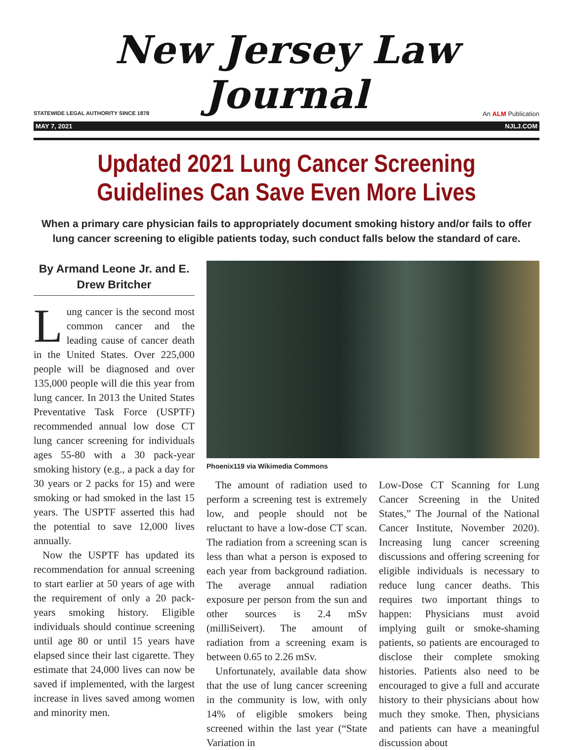New Jersey Law Journal
STATEWIDE LEGAL AUTHORITY SINCE 1878 An ALM Publication
MAY 7, 2021 NJLJ.COM
Updated 2021 Lung Cancer Screening Guidelines Can Save Even More Lives
When a primary care physician fails to appropriately document smoking history and/or fails to offer lung cancer screening to eligible patients today, such conduct falls below the standard of care.
By Armand Leone Jr. and E. Drew Britcher
Lung cancer is the second most common cancer and the leading cause of cancer death in the United States. Over 225,000 people will be diagnosed and over 135,000 people will die this year from lung cancer. In 2013 the United States Preventative Task Force (USPTF) recommended annual low dose CT lung cancer screening for individuals ages 55-80 with a 30 pack-year smoking history (e.g., a pack a day for 30 years or 2 packs for 15) and were smoking or had smoked in the last 15 years. The USPTF asserted this had the potential to save 12,000 lives annually.
Now the USPTF has updated its recommendation for annual screening to start earlier at 50 years of age with the requirement of only a 20 pack-years smoking history. Eligible individuals should continue screening until age 80 or until 15 years have elapsed since their last cigarette. They estimate that 24,000 lives can now be saved if implemented, with the largest increase in lives saved among women and minority men.
Phoenix119 via Wikimedia Commons
The amount of radiation used to perform a screening test is extremely low, and people should not be reluctant to have a low-dose CT scan. The radiation from a screening scan is less than what a person is exposed to each year from background radiation. The average annual radiation exposure per person from the sun and other sources is 2.4 mSv (milliSeivert). The amount of radiation from a screening exam is between 0.65 to 2.26 mSv.
Unfortunately, available data show that the use of lung cancer screening in the community is low, with only 14% of eligible smokers being screened within the last year (“State Variation in
Low-Dose CT Scanning for Lung Cancer Screening in the United States,” The Journal of the National Cancer Institute, November 2020). Increasing lung cancer screening discussions and offering screening for eligible individuals is necessary to reduce lung cancer deaths. This requires two important things to happen: Physicians must avoid implying guilt or smoke-shaming patients, so patients are encouraged to disclose their complete smoking histories. Patients also need to be encouraged to give a full and accurate history to their physicians about how much they smoke. Then, physicians and patients can have a meaningful discussion about